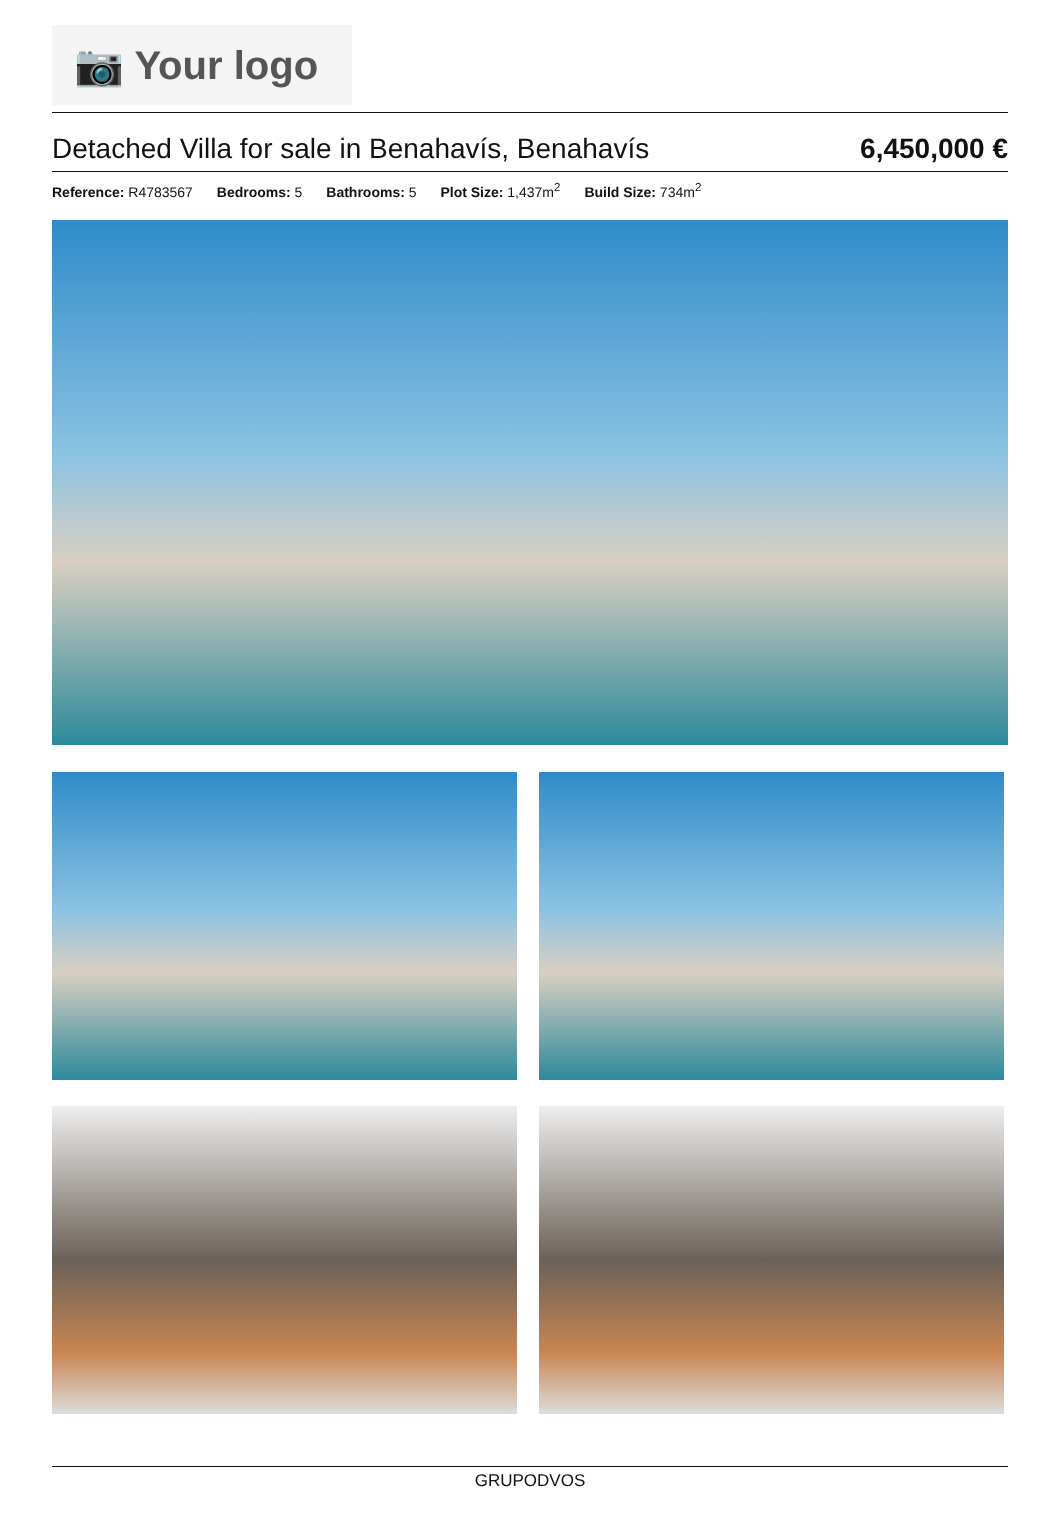📷 Your logo
Detached Villa for sale in Benahavís, Benahavís
6,450,000 €
Reference: R4783567 Bedrooms: 5 Bathrooms: 5 Plot Size: 1,437m<sup>2</sup> Build Size: 734m<sup>2</sup>
GRUPODVOS